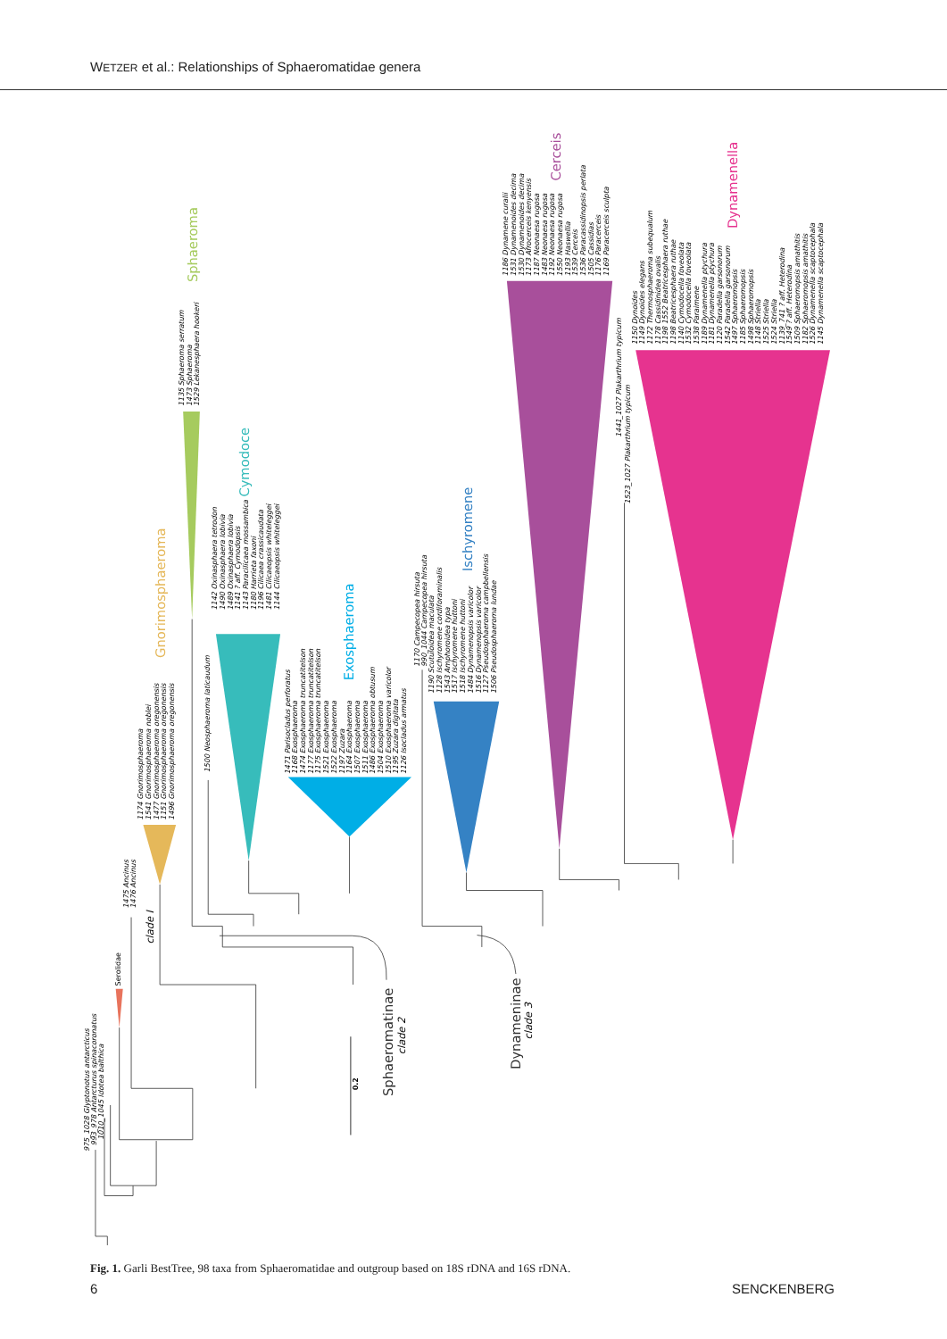WETZER et al.: Relationships of Sphaeromatidae genera
Gnorimosphaeroma
Sphaeroma
Cymodoce
Exosphaeroma
Ischyromene
Cerceis
Dynamenella
Sphaeromatinae
Dynameninae
clade I
clade 2
clade 3
0.2
975_1028 Glyptonotus antarcticus 993_978 Antarcturus spinacoronatus 1010_1045 Idotea balthica
Serolidae
1475 Ancinus 1476 Ancinus
1174 Gnorimosphaeroma 1541 Gnorimosphaeroma noblei 1477 Gnorimosphaeroma oregonensis 1151 Gnorimosphaeroma oregonensis 1496 Gnorimosphaeroma oregonensis
1135 Sphaeroma serratum 1473 Sphaeroma 1529 Lekanesphaera hookeri
1500 Neosphaeroma laticaudum
1142 Oxinasphaera tetrodon 1490 Oxinasphaera lobivia 1489 Oxinasphaera lobivia 1141 ? aff. Cymodopsis 1143 Paracilicaea mossambica 1180 Harrieta faxoni 1196 Cilicaea crassicaudata 1481 Cilicaeopsis whiteleggei 1144 Cilicaeopsis whiteleggei
1471 Parisocladus perforatus 1168 Exosphaeroma 1474 Exosphaeroma truncatitelson 1177 Exosphaeroma truncatitelson 1175 Exosphaeroma truncatitelson 1521 Exosphaeroma 1522 Exosphaeroma 1197 Zuzara 1164 Exosphaeroma 1507 Exosphaeroma 1511 Exosphaeroma 1486 Exosphaeroma obtusum 1504 Exosphaeroma 1510 Exosphaeroma varicolor 1195 Zuzara digitata 1126 Isocladus armatus
1170 Campecopea hirsuta 990_1044 Campecopea hirsuta
1190 Scutuloidea maculata 1128 Ischyromene cordiforaminalis 1543 Amphoroidea typa 1517 Ischyromene huttoni 1518 Ischyromene huttoni 1484 Dynamenopsis varicolor 1516 Dynamenopsis varicolor 1127 Pseudosphaeroma campbellensis 1506 Pseudosphaeroma lundae
1186 Dynamene curalii 1531 Dynamenoides decima 1530 Dynamenoides decima 1173 Afrocerceis kenyensis 1187 Neonaesa rugosa 1483 Neonaesa rugosa 1192 Neonaesa rugosa 1550 Neonaesa rugosa 1193 Haswellia 1539 Cerceis 1536 Paracassidinopsis perlata 1505 Cassidias 1176 Paracerceis 1169 Paracerceis sculpta
1441_1027 Plakarthrium typicum
1523_1027 Plakarthrium typicum
1150 Dynoides 1149 Dynoides elegans 1172 Thermosphaeroma subequalum 1178 Cassidinidea ovalis 1198 1552 Beatricesphaera ruthae 1198 Beatricesphaera ruthae 1140 Cymodocella foveolata 1532 Cymodocella foveolata 1538 Paraimene 1189 Dynamenella ptychura 1181 Dynamenella ptychura 1120 Paradella garsonorum 1542 Paradella garsonorum 1497 Sphaeromopsis 1185 Sphaeromopsis 1498 Sphaeromopsis 1148 Striella 1525 Striella 1524 Striella 1139_741 ? aff. Heterodina 1549 ? aff. Heterodina 1509 Sphaeromopsis amathitis 1182 Sphaeromopsis amathitis 1526 Dynamenella scaptocephala 1145 Dynamenella scaptocephala
Fig. 1. Garli BestTree, 98 taxa from Sphaeromatidae and outgroup based on 18S rDNA and 16S rDNA.
6 SENCKENBERG